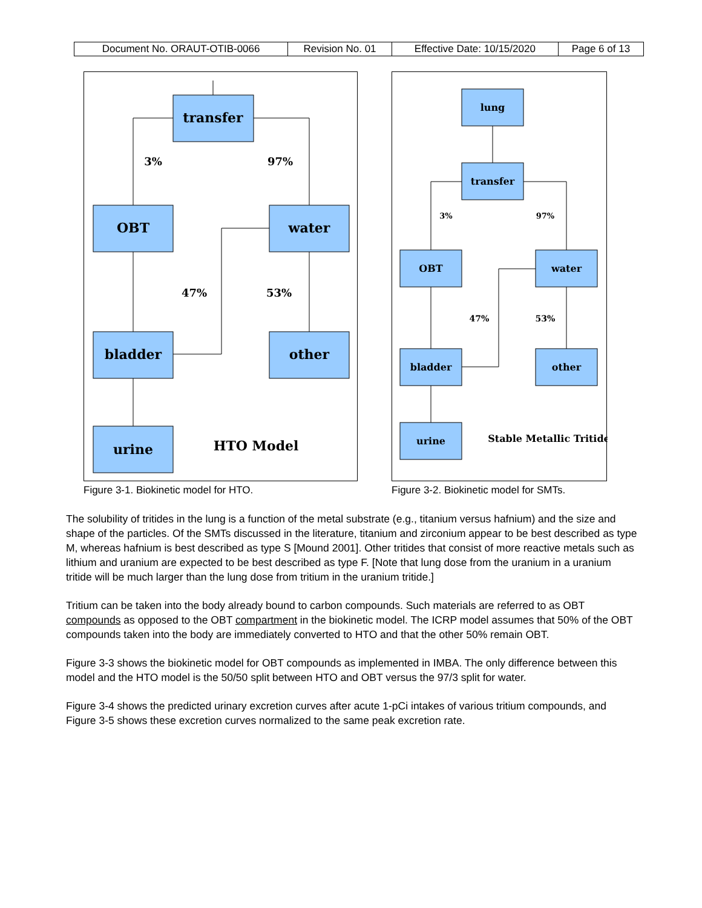| Document No. ORAUT-OTIB-0066 | Revision No. 01 | Effective Date: 10/15/2020 | Page 6 of 13 |
transfer
OBT
water
bladder
other
urine
HTO Model
3%
97%
47%
53%
Figure 3-1. Biokinetic model for HTO.
lung
transfer
OBT
water
bladder
other
urine
Stable Metallic Tritide
3%
97%
47%
53%
Figure 3-2. Biokinetic model for SMTs.
The solubility of tritides in the lung is a function of the metal substrate (e.g., titanium versus hafnium) and the size and shape of the particles. Of the SMTs discussed in the literature, titanium and zirconium appear to be best described as type M, whereas hafnium is best described as type S [Mound 2001]. Other tritides that consist of more reactive metals such as lithium and uranium are expected to be best described as type F. [Note that lung dose from the uranium in a uranium tritide will be much larger than the lung dose from tritium in the uranium tritide.]
Tritium can be taken into the body already bound to carbon compounds. Such materials are referred to as OBT compounds as opposed to the OBT compartment in the biokinetic model. The ICRP model assumes that 50% of the OBT compounds taken into the body are immediately converted to HTO and that the other 50% remain OBT.
Figure 3-3 shows the biokinetic model for OBT compounds as implemented in IMBA. The only difference between this model and the HTO model is the 50/50 split between HTO and OBT versus the 97/3 split for water.
Figure 3-4 shows the predicted urinary excretion curves after acute 1-pCi intakes of various tritium compounds, and Figure 3-5 shows these excretion curves normalized to the same peak excretion rate.